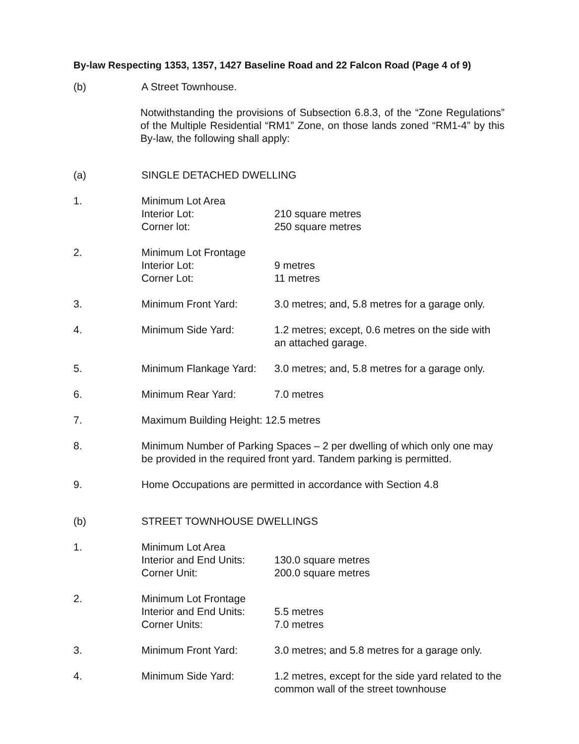By-law Respecting 1353, 1357, 1427 Baseline Road and 22 Falcon Road (Page 4 of 9)
(b) A Street Townhouse.
Notwithstanding the provisions of Subsection 6.8.3, of the “Zone Regulations” of the Multiple Residential “RM1” Zone, on those lands zoned “RM1-4” by this By-law, the following shall apply:
(a) SINGLE DETACHED DWELLING
1. Minimum Lot Area
Interior Lot:
Corner lot:
210 square metres
250 square metres
2. Minimum Lot Frontage
Interior Lot:
Corner Lot:
9 metres
11 metres
3. Minimum Front Yard: 3.0 metres; and, 5.8 metres for a garage only.
4. Minimum Side Yard: 1.2 metres; except, 0.6 metres on the side with an attached garage.
5. Minimum Flankage Yard:
3.0 metres; and, 5.8 metres for a garage only.
6. Minimum Rear Yard: 7.0 metres
7. Maximum Building Height: 12.5 metres
8. Minimum Number of Parking Spaces – 2 per dwelling of which only one may be provided in the required front yard. Tandem parking is permitted.
9. Home Occupations are permitted in accordance with Section 4.8
(b) STREET TOWNHOUSE DWELLINGS
1. Minimum Lot Area
Interior and End Units:
Corner Unit:
130.0 square metres
200.0 square metres
2. Minimum Lot Frontage
Interior and End Units:
Corner Units:
5.5 metres
7.0 metres
3. Minimum Front Yard: 3.0 metres; and 5.8 metres for a garage only.
4. Minimum Side Yard: 1.2 metres, except for the side yard related to the common wall of the street townhouse